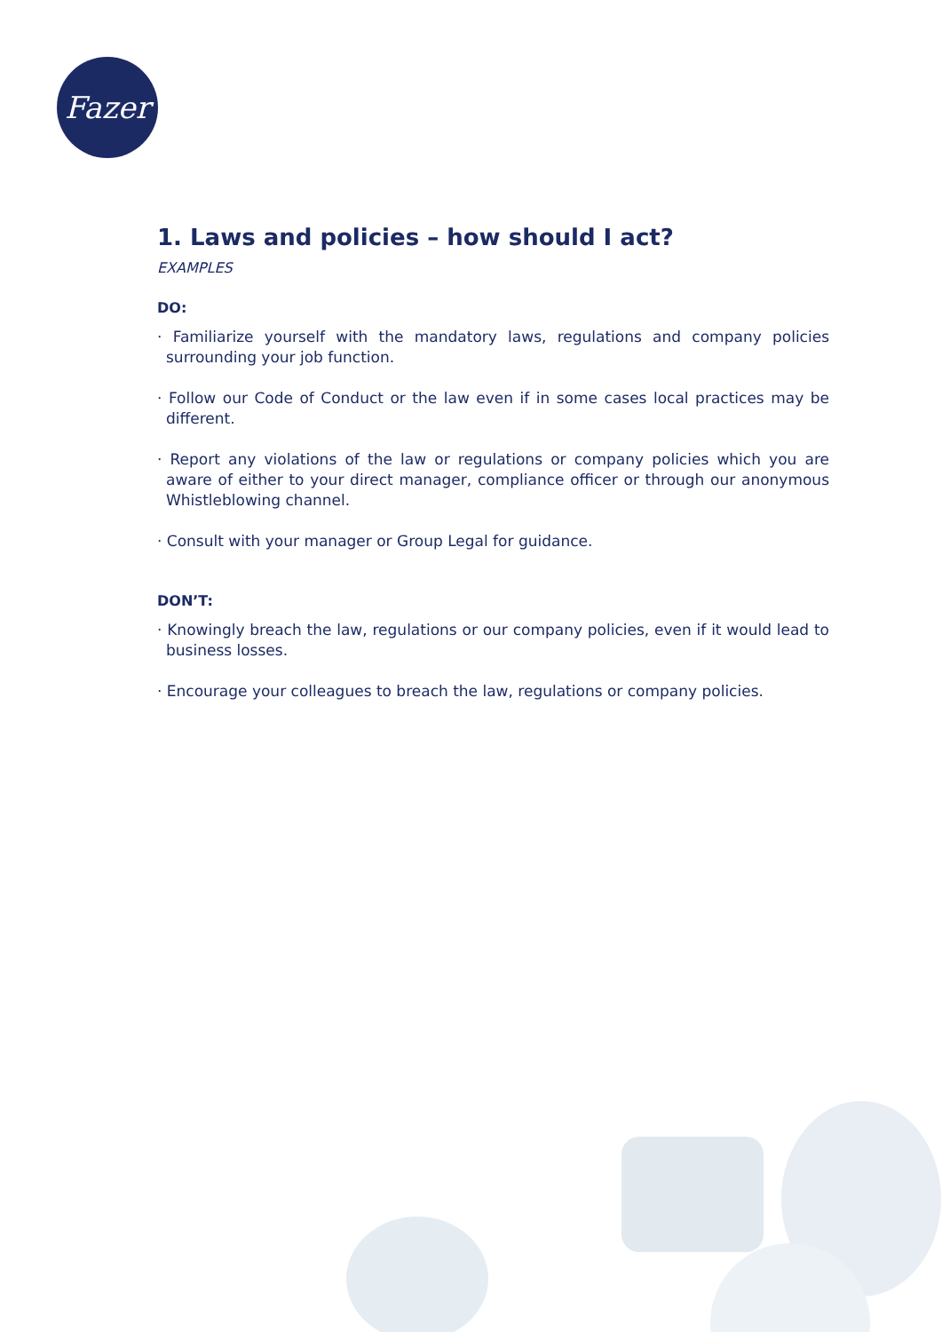Fazer
1. Laws and policies – how should I act?
EXAMPLES
DO:
· Familiarize yourself with the mandatory laws, regulations and company policies surrounding your job function.
· Follow our Code of Conduct or the law even if in some cases local practices may be different.
· Report any violations of the law or regulations or company policies which you are aware of either to your direct manager, compliance officer or through our anonymous Whistleblowing channel.
· Consult with your manager or Group Legal for guidance.
DON’T:
· Knowingly breach the law, regulations or our company policies, even if it would lead to business losses.
· Encourage your colleagues to breach the law, regulations or company policies.